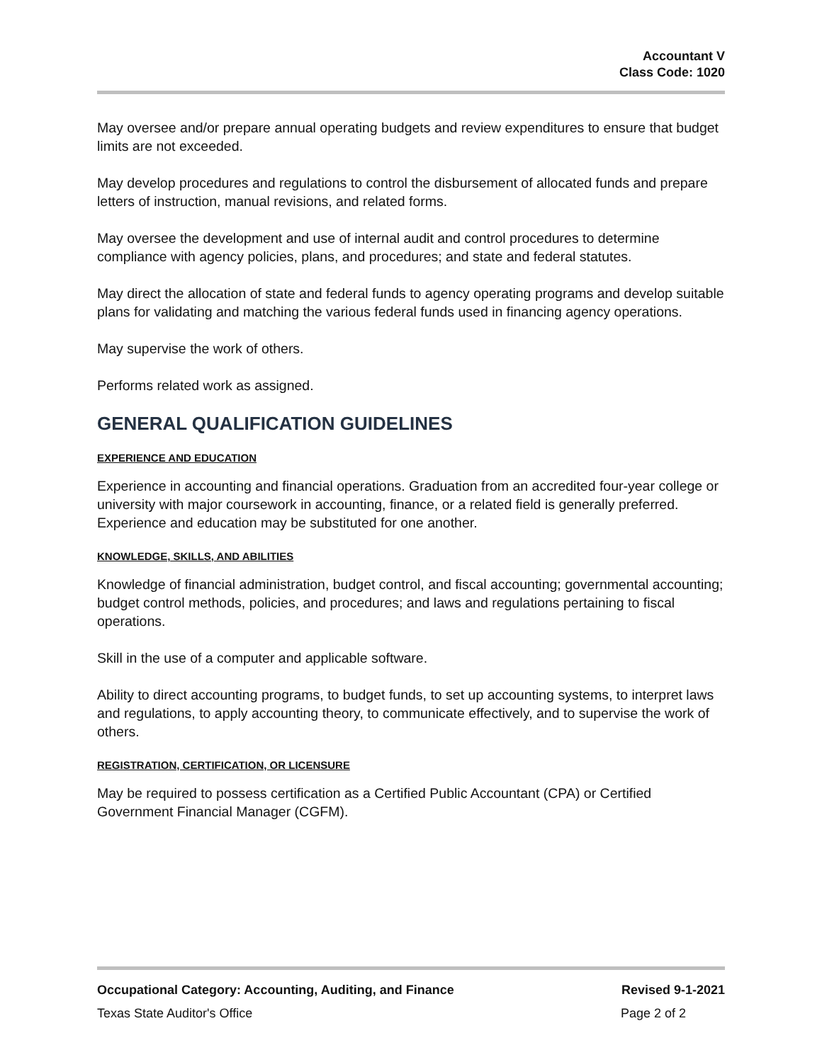Accountant V
Class Code: 1020
May oversee and/or prepare annual operating budgets and review expenditures to ensure that budget limits are not exceeded.
May develop procedures and regulations to control the disbursement of allocated funds and prepare letters of instruction, manual revisions, and related forms.
May oversee the development and use of internal audit and control procedures to determine compliance with agency policies, plans, and procedures; and state and federal statutes.
May direct the allocation of state and federal funds to agency operating programs and develop suitable plans for validating and matching the various federal funds used in financing agency operations.
May supervise the work of others.
Performs related work as assigned.
GENERAL QUALIFICATION GUIDELINES
EXPERIENCE AND EDUCATION
Experience in accounting and financial operations. Graduation from an accredited four-year college or university with major coursework in accounting, finance, or a related field is generally preferred. Experience and education may be substituted for one another.
KNOWLEDGE, SKILLS, AND ABILITIES
Knowledge of financial administration, budget control, and fiscal accounting; governmental accounting; budget control methods, policies, and procedures; and laws and regulations pertaining to fiscal operations.
Skill in the use of a computer and applicable software.
Ability to direct accounting programs, to budget funds, to set up accounting systems, to interpret laws and regulations, to apply accounting theory, to communicate effectively, and to supervise the work of others.
REGISTRATION, CERTIFICATION, OR LICENSURE
May be required to possess certification as a Certified Public Accountant (CPA) or Certified Government Financial Manager (CGFM).
Occupational Category: Accounting, Auditing, and Finance Revised 9-1-2021
Texas State Auditor's Office Page 2 of 2